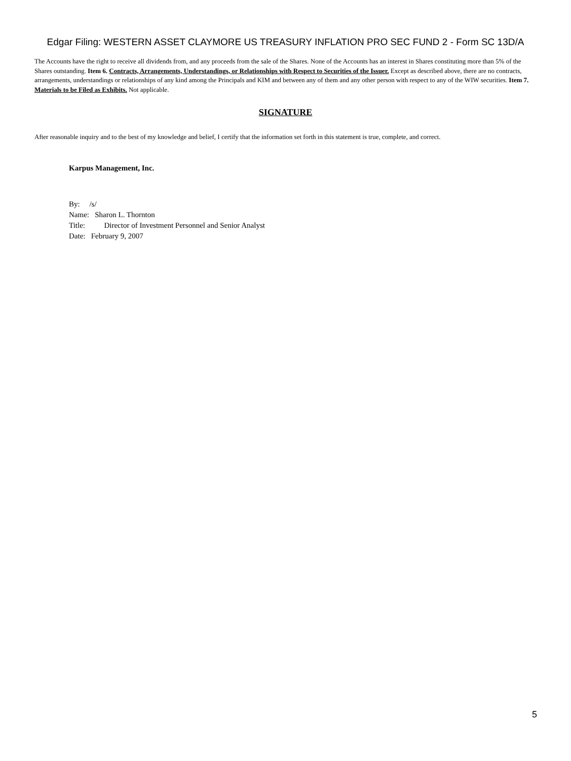Edgar Filing: WESTERN ASSET CLAYMORE US TREASURY INFLATION PRO SEC FUND 2 - Form SC 13D/A
The Accounts have the right to receive all dividends from, and any proceeds from the sale of the Shares. None of the Accounts has an interest in Shares constituting more than 5% of the Shares outstanding. Item 6. Contracts, Arrangements, Understandings, or Relationships with Respect to Securities of the Issuer. Except as described above, there are no contracts, arrangements, understandings or relationships of any kind among the Principals and KIM and between any of them and any other person with respect to any of the WIW securities. Item 7. Materials to be Filed as Exhibits. Not applicable.
SIGNATURE
After reasonable inquiry and to the best of my knowledge and belief, I certify that the information set forth in this statement is true, complete, and correct.
Karpus Management, Inc.
By: /s/
Name: Sharon L. Thornton
Title: Director of Investment Personnel and Senior Analyst
Date: February 9, 2007
5